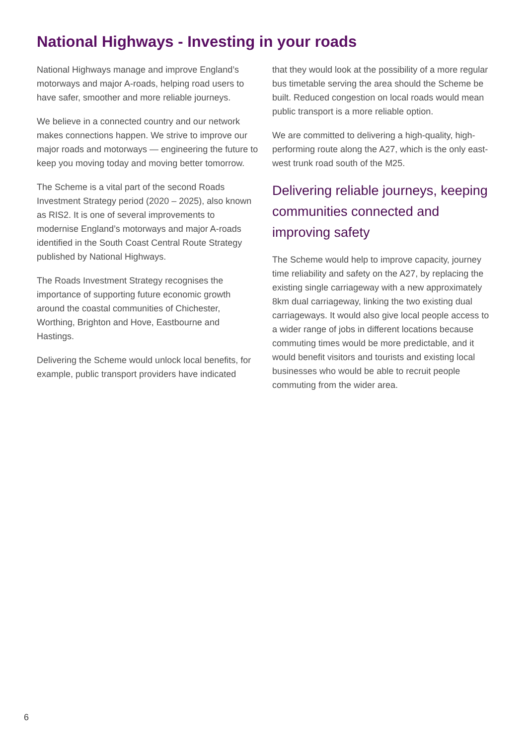National Highways - Investing in your roads
National Highways manage and improve England’s motorways and major A-roads, helping road users to have safer, smoother and more reliable journeys.
We believe in a connected country and our network makes connections happen. We strive to improve our major roads and motorways — engineering the future to keep you moving today and moving better tomorrow.
The Scheme is a vital part of the second Roads Investment Strategy period (2020 – 2025), also known as RIS2. It is one of several improvements to modernise England’s motorways and major A-roads identified in the South Coast Central Route Strategy published by National Highways.
The Roads Investment Strategy recognises the importance of supporting future economic growth around the coastal communities of Chichester, Worthing, Brighton and Hove, Eastbourne and Hastings.
Delivering the Scheme would unlock local benefits, for example, public transport providers have indicated
that they would look at the possibility of a more regular bus timetable serving the area should the Scheme be built. Reduced congestion on local roads would mean public transport is a more reliable option.
We are committed to delivering a high-quality, high-performing route along the A27, which is the only east-west trunk road south of the M25.
Delivering reliable journeys, keeping communities connected and improving safety
The Scheme would help to improve capacity, journey time reliability and safety on the A27, by replacing the existing single carriageway with a new approximately 8km dual carriageway, linking the two existing dual carriageways. It would also give local people access to a wider range of jobs in different locations because commuting times would be more predictable, and it would benefit visitors and tourists and existing local businesses who would be able to recruit people commuting from the wider area.
6